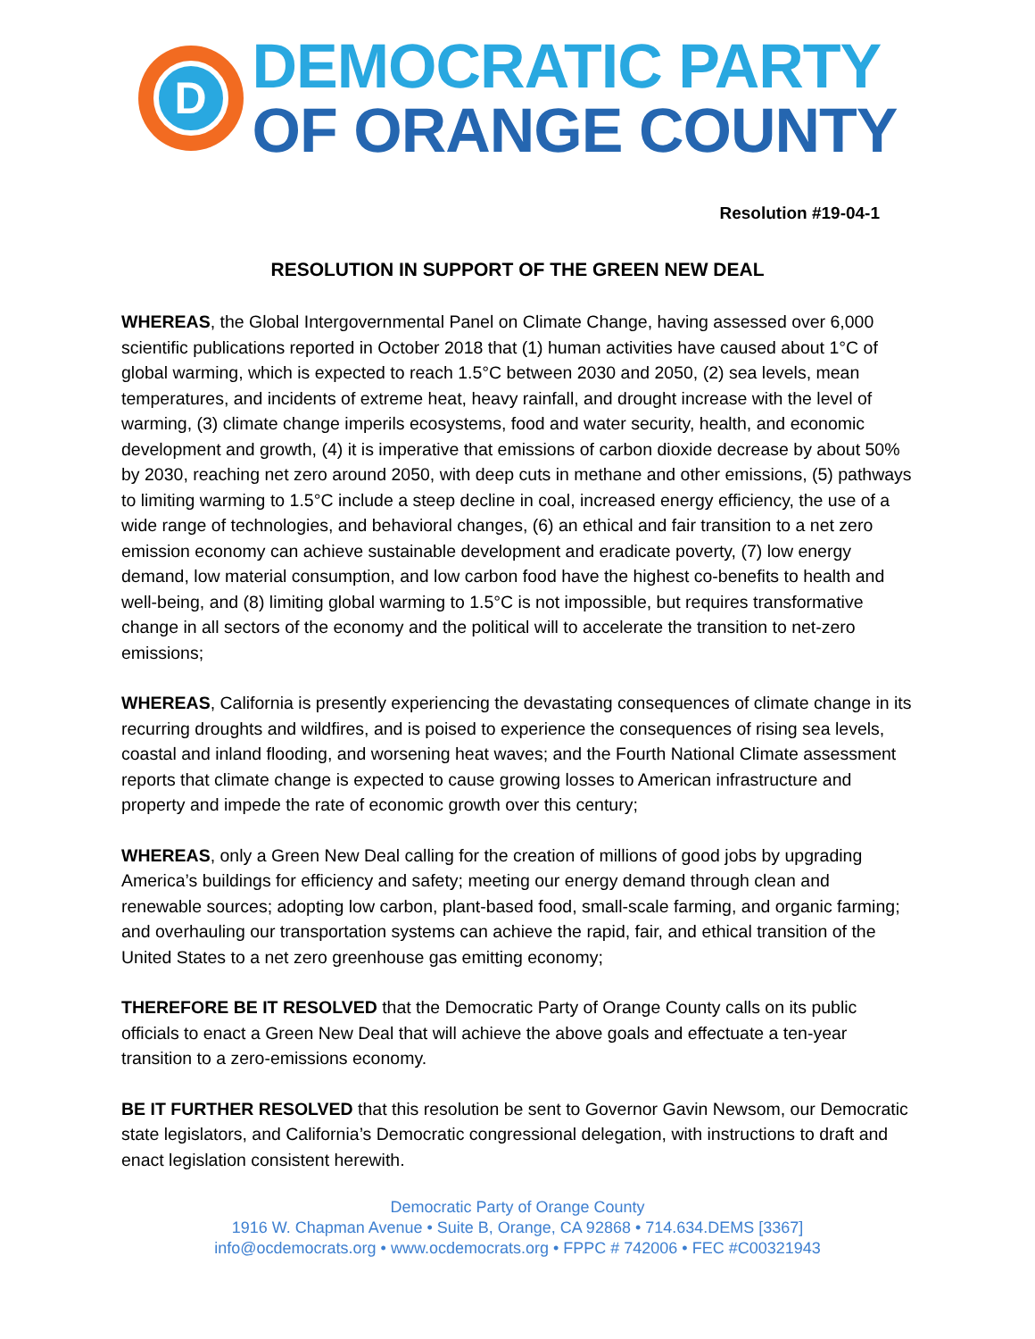D
DEMOCRATIC PARTY
OF ORANGE COUNTY
Resolution #19-04-1
RESOLUTION IN SUPPORT OF THE GREEN NEW DEAL
WHEREAS, the Global Intergovernmental Panel on Climate Change, having assessed over 6,000 scientific publications reported in October 2018 that (1) human activities have caused about 1°C of global warming, which is expected to reach 1.5°C between 2030 and 2050, (2) sea levels, mean temperatures, and incidents of extreme heat, heavy rainfall, and drought increase with the level of warming, (3) climate change imperils ecosystems, food and water security, health, and economic development and growth, (4) it is imperative that emissions of carbon dioxide decrease by about 50% by 2030, reaching net zero around 2050, with deep cuts in methane and other emissions, (5) pathways to limiting warming to 1.5°C include a steep decline in coal, increased energy efficiency, the use of a wide range of technologies, and behavioral changes, (6) an ethical and fair transition to a net zero emission economy can achieve sustainable development and eradicate poverty, (7) low energy demand, low material consumption, and low carbon food have the highest co-benefits to health and well-being, and (8) limiting global warming to 1.5°C is not impossible, but requires transformative change in all sectors of the economy and the political will to accelerate the transition to net-zero emissions;
WHEREAS, California is presently experiencing the devastating consequences of climate change in its recurring droughts and wildfires, and is poised to experience the consequences of rising sea levels, coastal and inland flooding, and worsening heat waves; and the Fourth National Climate assessment reports that climate change is expected to cause growing losses to American infrastructure and property and impede the rate of economic growth over this century;
WHEREAS, only a Green New Deal calling for the creation of millions of good jobs by upgrading America’s buildings for efficiency and safety; meeting our energy demand through clean and renewable sources; adopting low carbon, plant-based food, small-scale farming, and organic farming; and overhauling our transportation systems can achieve the rapid, fair, and ethical transition of the United States to a net zero greenhouse gas emitting economy;
THEREFORE BE IT RESOLVED that the Democratic Party of Orange County calls on its public officials to enact a Green New Deal that will achieve the above goals and effectuate a ten-year transition to a zero-emissions economy.
BE IT FURTHER RESOLVED that this resolution be sent to Governor Gavin Newsom, our Democratic state legislators, and California’s Democratic congressional delegation, with instructions to draft and enact legislation consistent herewith.
Democratic Party of Orange County
1916 W. Chapman Avenue • Suite B, Orange, CA 92868 • 714.634.DEMS [3367]
info@ocdemocrats.org • www.ocdemocrats.org • FPPC # 742006 • FEC #C00321943